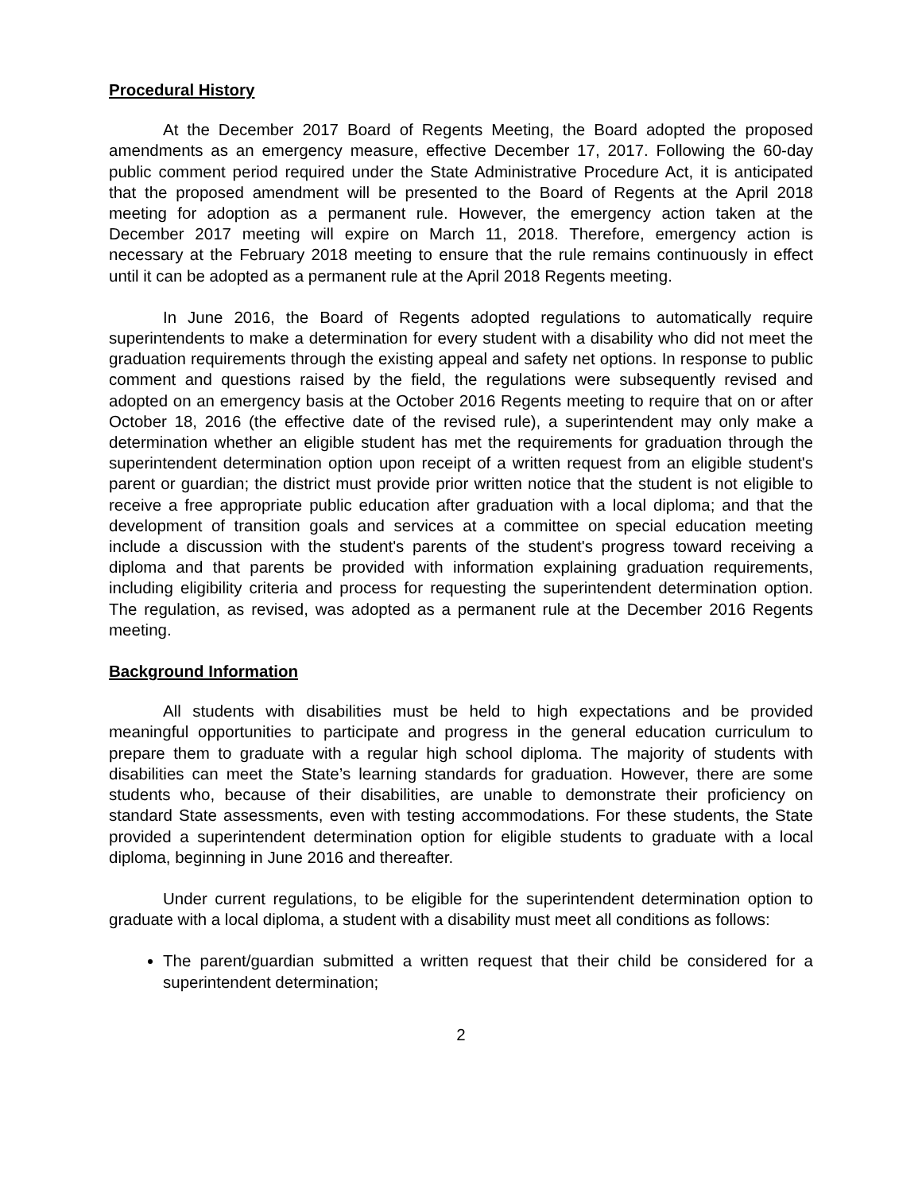Procedural History
At the December 2017 Board of Regents Meeting, the Board adopted the proposed amendments as an emergency measure, effective December 17, 2017. Following the 60-day public comment period required under the State Administrative Procedure Act, it is anticipated that the proposed amendment will be presented to the Board of Regents at the April 2018 meeting for adoption as a permanent rule. However, the emergency action taken at the December 2017 meeting will expire on March 11, 2018. Therefore, emergency action is necessary at the February 2018 meeting to ensure that the rule remains continuously in effect until it can be adopted as a permanent rule at the April 2018 Regents meeting.
In June 2016, the Board of Regents adopted regulations to automatically require superintendents to make a determination for every student with a disability who did not meet the graduation requirements through the existing appeal and safety net options. In response to public comment and questions raised by the field, the regulations were subsequently revised and adopted on an emergency basis at the October 2016 Regents meeting to require that on or after October 18, 2016 (the effective date of the revised rule), a superintendent may only make a determination whether an eligible student has met the requirements for graduation through the superintendent determination option upon receipt of a written request from an eligible student's parent or guardian; the district must provide prior written notice that the student is not eligible to receive a free appropriate public education after graduation with a local diploma; and that the development of transition goals and services at a committee on special education meeting include a discussion with the student's parents of the student's progress toward receiving a diploma and that parents be provided with information explaining graduation requirements, including eligibility criteria and process for requesting the superintendent determination option. The regulation, as revised, was adopted as a permanent rule at the December 2016 Regents meeting.
Background Information
All students with disabilities must be held to high expectations and be provided meaningful opportunities to participate and progress in the general education curriculum to prepare them to graduate with a regular high school diploma. The majority of students with disabilities can meet the State’s learning standards for graduation. However, there are some students who, because of their disabilities, are unable to demonstrate their proficiency on standard State assessments, even with testing accommodations. For these students, the State provided a superintendent determination option for eligible students to graduate with a local diploma, beginning in June 2016 and thereafter.
Under current regulations, to be eligible for the superintendent determination option to graduate with a local diploma, a student with a disability must meet all conditions as follows:
The parent/guardian submitted a written request that their child be considered for a superintendent determination;
2